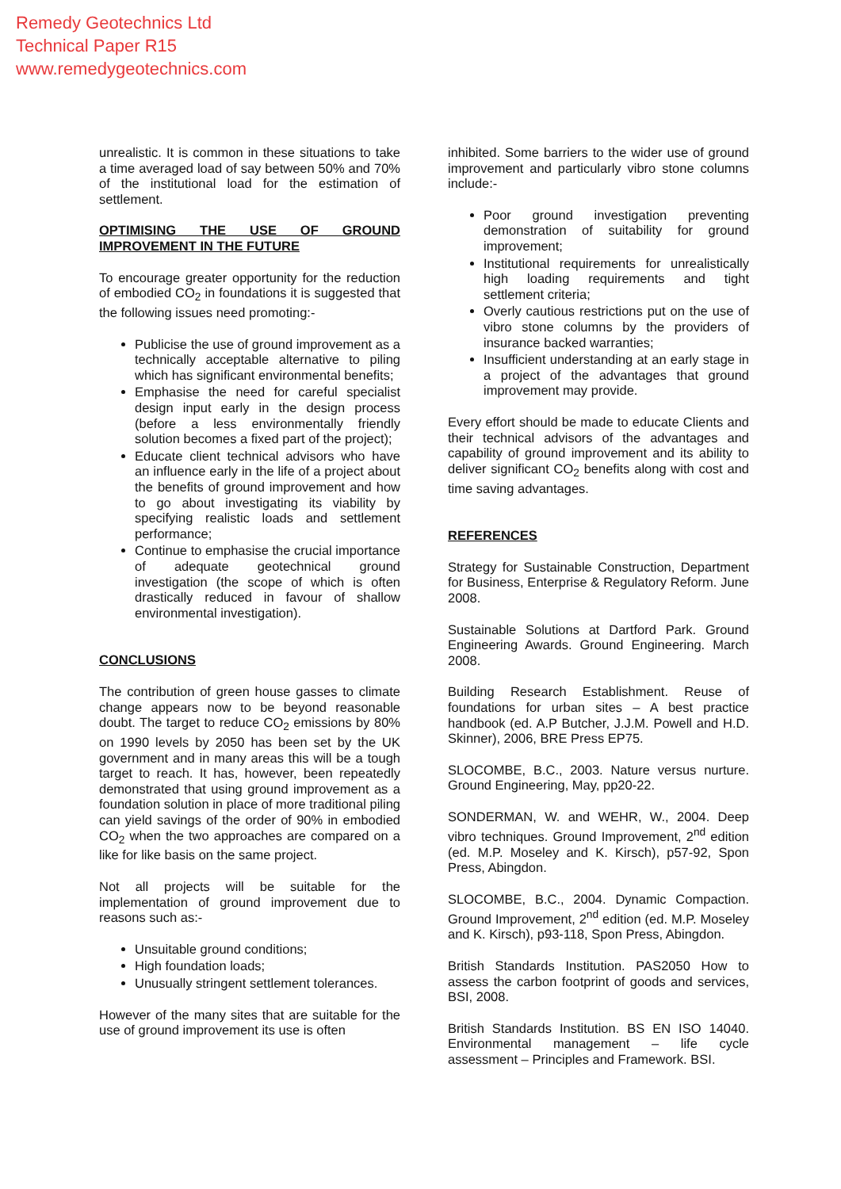Remedy Geotechnics Ltd
Technical Paper R15
www.remedygeotechnics.com
unrealistic. It is common in these situations to take a time averaged load of say between 50% and 70% of the institutional load for the estimation of settlement.
OPTIMISING THE USE OF GROUND IMPROVEMENT IN THE FUTURE
To encourage greater opportunity for the reduction of embodied CO<sub>2</sub> in foundations it is suggested that the following issues need promoting:-
Publicise the use of ground improvement as a technically acceptable alternative to piling which has significant environmental benefits;
Emphasise the need for careful specialist design input early in the design process (before a less environmentally friendly solution becomes a fixed part of the project);
Educate client technical advisors who have an influence early in the life of a project about the benefits of ground improvement and how to go about investigating its viability by specifying realistic loads and settlement performance;
Continue to emphasise the crucial importance of adequate geotechnical ground investigation (the scope of which is often drastically reduced in favour of shallow environmental investigation).
CONCLUSIONS
The contribution of green house gasses to climate change appears now to be beyond reasonable doubt. The target to reduce CO<sub>2</sub> emissions by 80% on 1990 levels by 2050 has been set by the UK government and in many areas this will be a tough target to reach. It has, however, been repeatedly demonstrated that using ground improvement as a foundation solution in place of more traditional piling can yield savings of the order of 90% in embodied CO<sub>2</sub> when the two approaches are compared on a like for like basis on the same project.
Not all projects will be suitable for the implementation of ground improvement due to reasons such as:-
Unsuitable ground conditions;
High foundation loads;
Unusually stringent settlement tolerances.
However of the many sites that are suitable for the use of ground improvement its use is often
inhibited. Some barriers to the wider use of ground improvement and particularly vibro stone columns include:-
Poor ground investigation preventing demonstration of suitability for ground improvement;
Institutional requirements for unrealistically high loading requirements and tight settlement criteria;
Overly cautious restrictions put on the use of vibro stone columns by the providers of insurance backed warranties;
Insufficient understanding at an early stage in a project of the advantages that ground improvement may provide.
Every effort should be made to educate Clients and their technical advisors of the advantages and capability of ground improvement and its ability to deliver significant CO<sub>2</sub> benefits along with cost and time saving advantages.
REFERENCES
Strategy for Sustainable Construction, Department for Business, Enterprise & Regulatory Reform. June 2008.
Sustainable Solutions at Dartford Park. Ground Engineering Awards. Ground Engineering. March 2008.
Building Research Establishment. Reuse of foundations for urban sites – A best practice handbook (ed. A.P Butcher, J.J.M. Powell and H.D. Skinner), 2006, BRE Press EP75.
SLOCOMBE, B.C., 2003. Nature versus nurture. Ground Engineering, May, pp20-22.
SONDERMAN, W. and WEHR, W., 2004. Deep vibro techniques. Ground Improvement, 2<sup>nd</sup> edition (ed. M.P. Moseley and K. Kirsch), p57-92, Spon Press, Abingdon.
SLOCOMBE, B.C., 2004. Dynamic Compaction. Ground Improvement, 2<sup>nd</sup> edition (ed. M.P. Moseley and K. Kirsch), p93-118, Spon Press, Abingdon.
British Standards Institution. PAS2050 How to assess the carbon footprint of goods and services, BSI, 2008.
British Standards Institution. BS EN ISO 14040. Environmental management – life cycle assessment – Principles and Framework. BSI.